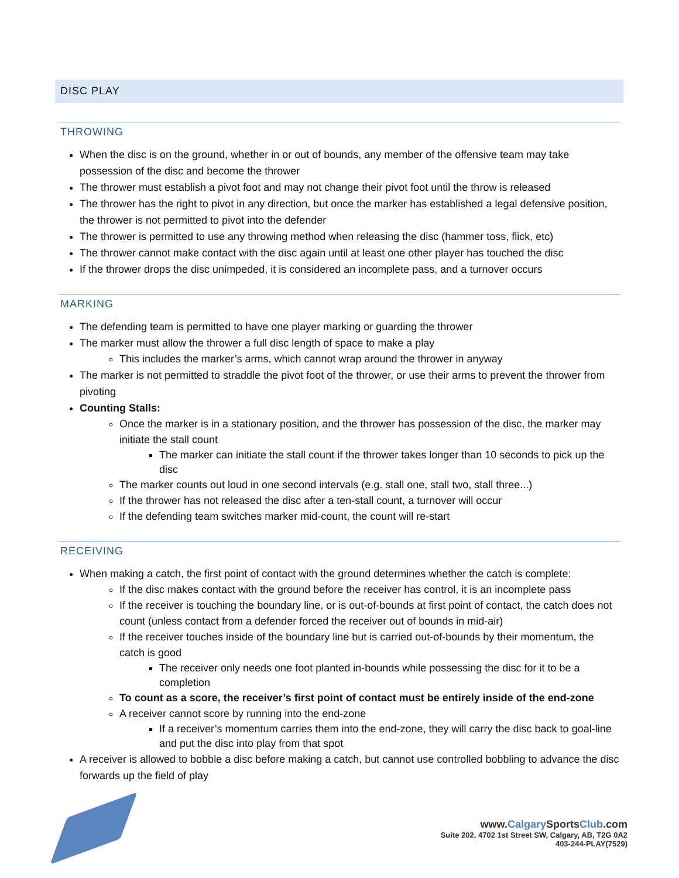DISC PLAY
THROWING
When the disc is on the ground, whether in or out of bounds, any member of the offensive team may take possession of the disc and become the thrower
The thrower must establish a pivot foot and may not change their pivot foot until the throw is released
The thrower has the right to pivot in any direction, but once the marker has established a legal defensive position, the thrower is not permitted to pivot into the defender
The thrower is permitted to use any throwing method when releasing the disc (hammer toss, flick, etc)
The thrower cannot make contact with the disc again until at least one other player has touched the disc
If the thrower drops the disc unimpeded, it is considered an incomplete pass, and a turnover occurs
MARKING
The defending team is permitted to have one player marking or guarding the thrower
The marker must allow the thrower a full disc length of space to make a play
This includes the marker’s arms, which cannot wrap around the thrower in anyway
The marker is not permitted to straddle the pivot foot of the thrower, or use their arms to prevent the thrower from pivoting
Counting Stalls:
Once the marker is in a stationary position, and the thrower has possession of the disc, the marker may initiate the stall count
The marker can initiate the stall count if the thrower takes longer than 10 seconds to pick up the disc
The marker counts out loud in one second intervals (e.g. stall one, stall two, stall three...)
If the thrower has not released the disc after a ten-stall count, a turnover will occur
If the defending team switches marker mid-count, the count will re-start
RECEIVING
When making a catch, the first point of contact with the ground determines whether the catch is complete:
If the disc makes contact with the ground before the receiver has control, it is an incomplete pass
If the receiver is touching the boundary line, or is out-of-bounds at first point of contact, the catch does not count (unless contact from a defender forced the receiver out of bounds in mid-air)
If the receiver touches inside of the boundary line but is carried out-of-bounds by their momentum, the catch is good
The receiver only needs one foot planted in-bounds while possessing the disc for it to be a completion
To count as a score, the receiver’s first point of contact must be entirely inside of the end-zone
A receiver cannot score by running into the end-zone
If a receiver’s momentum carries them into the end-zone, they will carry the disc back to goal-line and put the disc into play from that spot
A receiver is allowed to bobble a disc before making a catch, but cannot use controlled bobbling to advance the disc forwards up the field of play
www.Calgary SportsClub.com
Suite 202, 4702 1st Street SW, Calgary, AB, T2G 0A2
403-244-PLAY(7529)